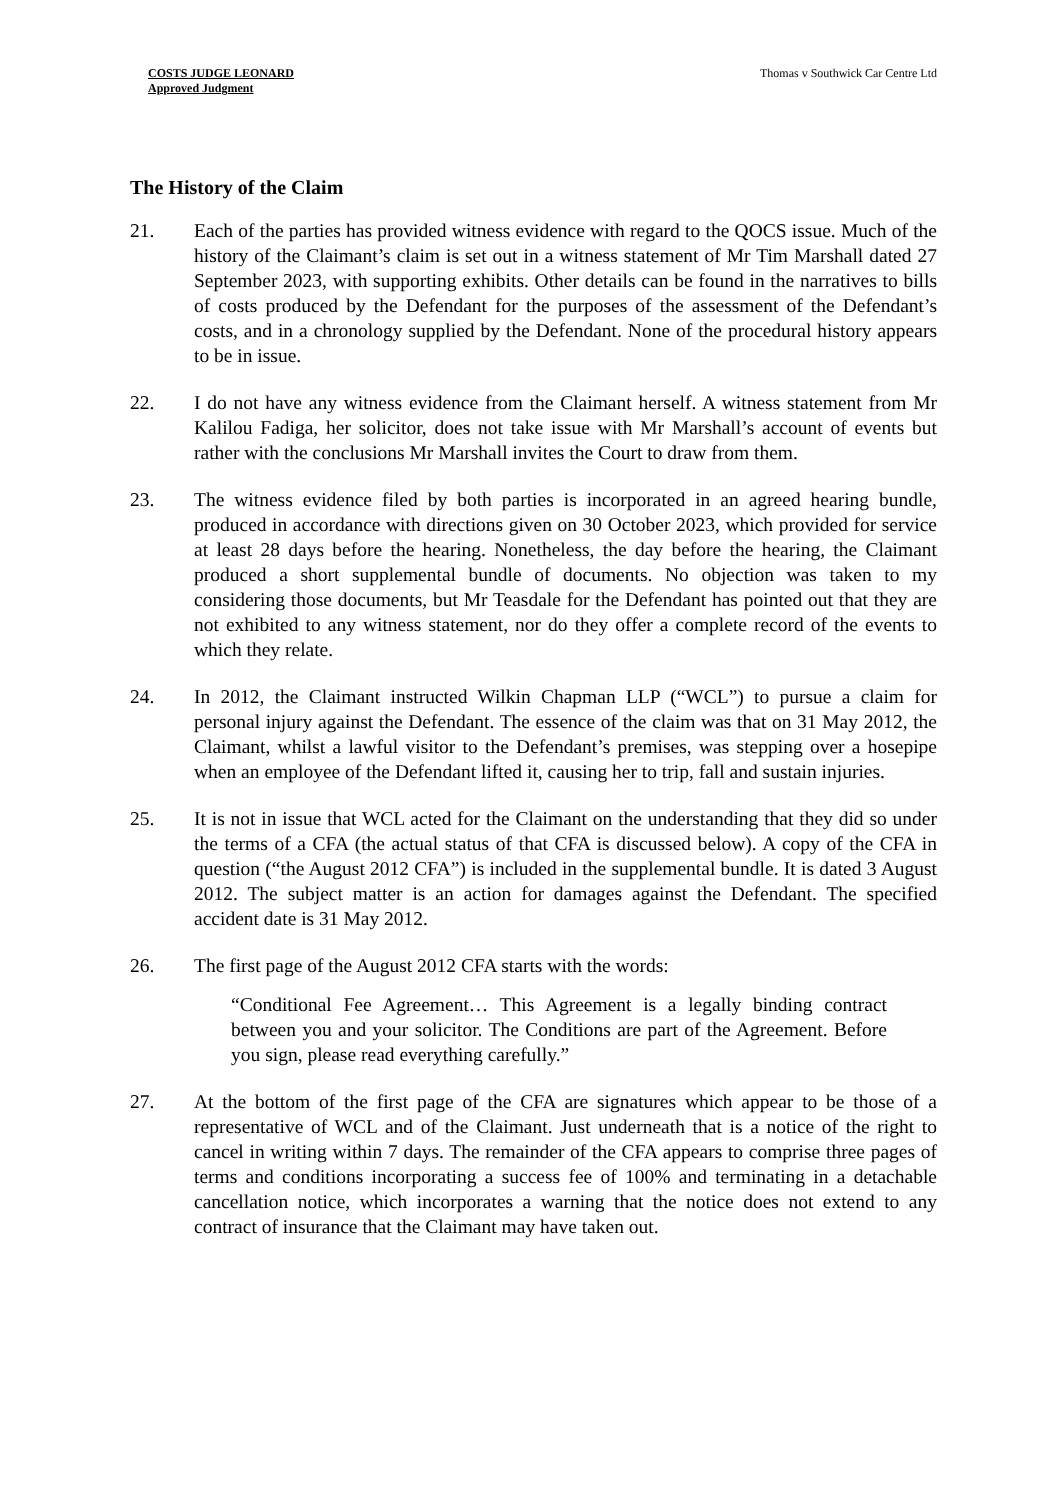COSTS JUDGE LEONARD
Approved Judgment
Thomas v Southwick Car Centre Ltd
The History of the Claim
21. Each of the parties has provided witness evidence with regard to the QOCS issue. Much of the history of the Claimant’s claim is set out in a witness statement of Mr Tim Marshall dated 27 September 2023, with supporting exhibits. Other details can be found in the narratives to bills of costs produced by the Defendant for the purposes of the assessment of the Defendant’s costs, and in a chronology supplied by the Defendant. None of the procedural history appears to be in issue.
22. I do not have any witness evidence from the Claimant herself. A witness statement from Mr Kalilou Fadiga, her solicitor, does not take issue with Mr Marshall’s account of events but rather with the conclusions Mr Marshall invites the Court to draw from them.
23. The witness evidence filed by both parties is incorporated in an agreed hearing bundle, produced in accordance with directions given on 30 October 2023, which provided for service at least 28 days before the hearing. Nonetheless, the day before the hearing, the Claimant produced a short supplemental bundle of documents. No objection was taken to my considering those documents, but Mr Teasdale for the Defendant has pointed out that they are not exhibited to any witness statement, nor do they offer a complete record of the events to which they relate.
24. In 2012, the Claimant instructed Wilkin Chapman LLP (“WCL”) to pursue a claim for personal injury against the Defendant. The essence of the claim was that on 31 May 2012, the Claimant, whilst a lawful visitor to the Defendant’s premises, was stepping over a hosepipe when an employee of the Defendant lifted it, causing her to trip, fall and sustain injuries.
25. It is not in issue that WCL acted for the Claimant on the understanding that they did so under the terms of a CFA (the actual status of that CFA is discussed below). A copy of the CFA in question (“the August 2012 CFA”) is included in the supplemental bundle. It is dated 3 August 2012. The subject matter is an action for damages against the Defendant. The specified accident date is 31 May 2012.
26. The first page of the August 2012 CFA starts with the words:
“Conditional Fee Agreement… This Agreement is a legally binding contract between you and your solicitor. The Conditions are part of the Agreement. Before you sign, please read everything carefully.”
27. At the bottom of the first page of the CFA are signatures which appear to be those of a representative of WCL and of the Claimant. Just underneath that is a notice of the right to cancel in writing within 7 days. The remainder of the CFA appears to comprise three pages of terms and conditions incorporating a success fee of 100% and terminating in a detachable cancellation notice, which incorporates a warning that the notice does not extend to any contract of insurance that the Claimant may have taken out.